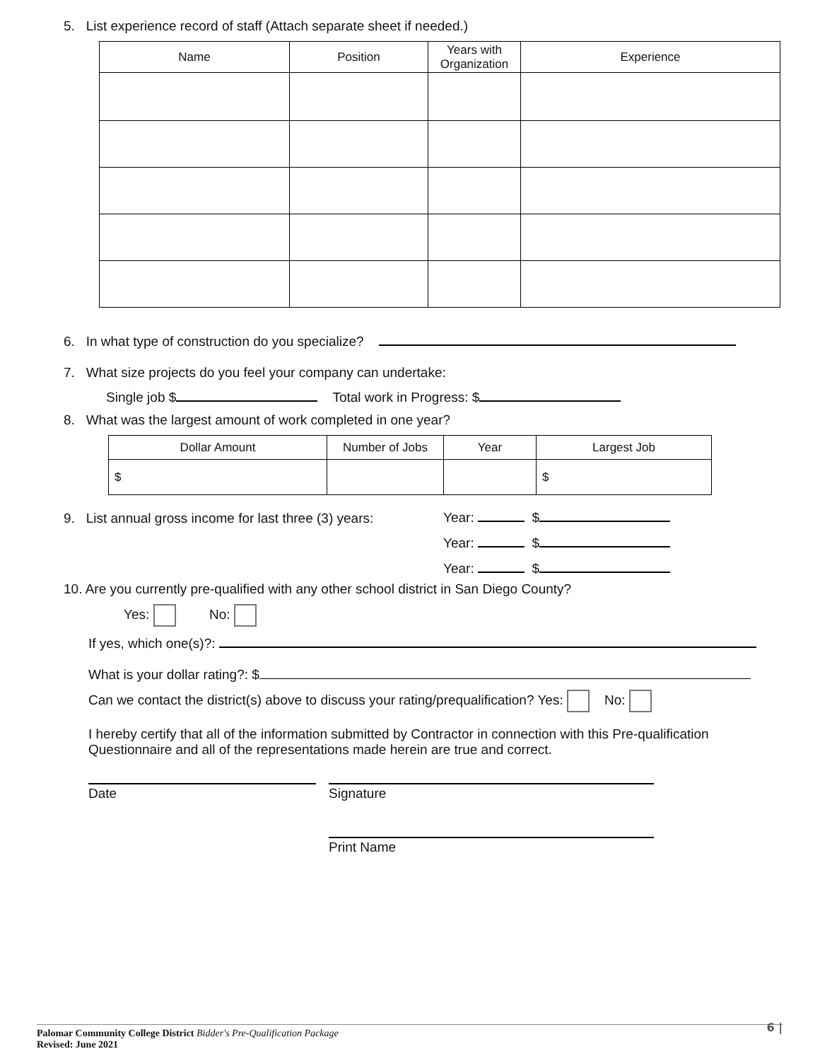5. List experience record of staff (Attach separate sheet if needed.)
| Name | Position | Years with Organization | Experience |
| --- | --- | --- | --- |
6. In what type of construction do you specialize?
7. What size projects do you feel your company can undertake:
Single job $ Total work in Progress: $
8. What was the largest amount of work completed in one year?
| Dollar Amount | Number of Jobs | Year | Largest Job |
| --- | --- | --- | --- |
| $ | | | $ |
9. List annual gross income for last three (3) years:
Year: $
Year: $
Year: $
10. Are you currently pre-qualified with any other school district in San Diego County?
Yes: No:
If yes, which one(s)?:
What is your dollar rating?: $
Can we contact the district(s) above to discuss your rating/prequalification? Yes: No:
I hereby certify that all of the information submitted by Contractor in connection with this Pre-qualification Questionnaire and all of the representations made herein are true and correct.
Date Signature
Print Name
6 |
Palomar Community College District Bidder's Pre-Qualification Package
Revised: June 2021